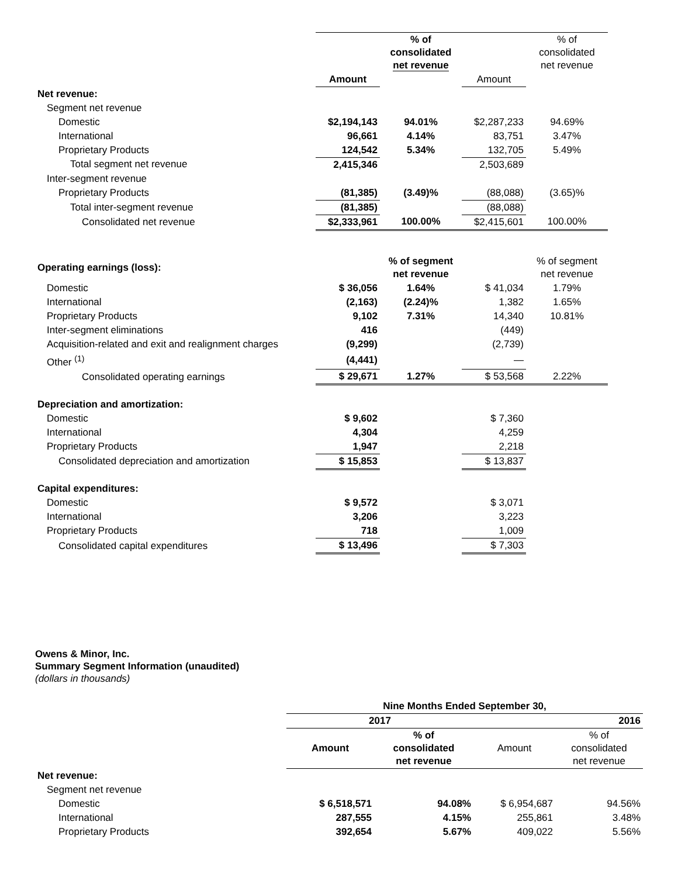| | | % of consolidated net revenue | | % of consolidated net revenue |
| | Amount | | Amount | |
| Net revenue: | | | | |
| Segment net revenue | | | | |
| Domestic | $2,194,143 | 94.01% | $2,287,233 | 94.69% |
| International | 96,661 | 4.14% | 83,751 | 3.47% |
| Proprietary Products | 124,542 | 5.34% | 132,705 | 5.49% |
| Total segment net revenue | 2,415,346 | | 2,503,689 | |
| Inter-segment revenue | | | | |
| Proprietary Products | (81,385) | (3.49)% | (88,088) | (3.65)% |
| Total inter-segment revenue | (81,385) | | (88,088) | |
| Consolidated net revenue | $2,333,961 | 100.00% | $2,415,601 | 100.00% |
| Operating earnings (loss): | | % of segment net revenue | | % of segment net revenue |
| Domestic | $ 36,056 | 1.64% | $ 41,034 | 1.79% |
| International | (2,163) | (2.24)% | 1,382 | 1.65% |
| Proprietary Products | 9,102 | 7.31% | 14,340 | 10.81% |
| Inter-segment eliminations | 416 | | (449) | |
| Acquisition-related and exit and realignment charges | (9,299) | | (2,739) | |
| Other <sup>(1)</sup> | (4,441) | | — | |
| Consolidated operating earnings | $ 29,671 | 1.27% | $ 53,568 | 2.22% |
| Depreciation and amortization: | | | | |
| Domestic | $ 9,602 | | $ 7,360 | |
| International | 4,304 | | 4,259 | |
| Proprietary Products | 1,947 | | 2,218 | |
| Consolidated depreciation and amortization | $ 15,853 | | $ 13,837 | |
| Capital expenditures: | | | | |
| Domestic | $ 9,572 | | $ 3,071 | |
| International | 3,206 | | 3,223 | |
| Proprietary Products | 718 | | 1,009 | |
| Consolidated capital expenditures | $ 13,496 | | $ 7,303 | |
Owens & Minor, Inc.
Summary Segment Information (unaudited)
(dollars in thousands)
| | Nine Months Ended September 30, | | | |
| | 2017 | | 2016 | |
| | Amount | % of consolidated net revenue | Amount | % of consolidated net revenue |
| Net revenue: | | | | |
| Segment net revenue | | | | |
| Domestic | $ 6,518,571 | 94.08% | $ 6,954,687 | 94.56% |
| International | 287,555 | 4.15% | 255,861 | 3.48% |
| Proprietary Products | 392,654 | 5.67% | 409,022 | 5.56% |